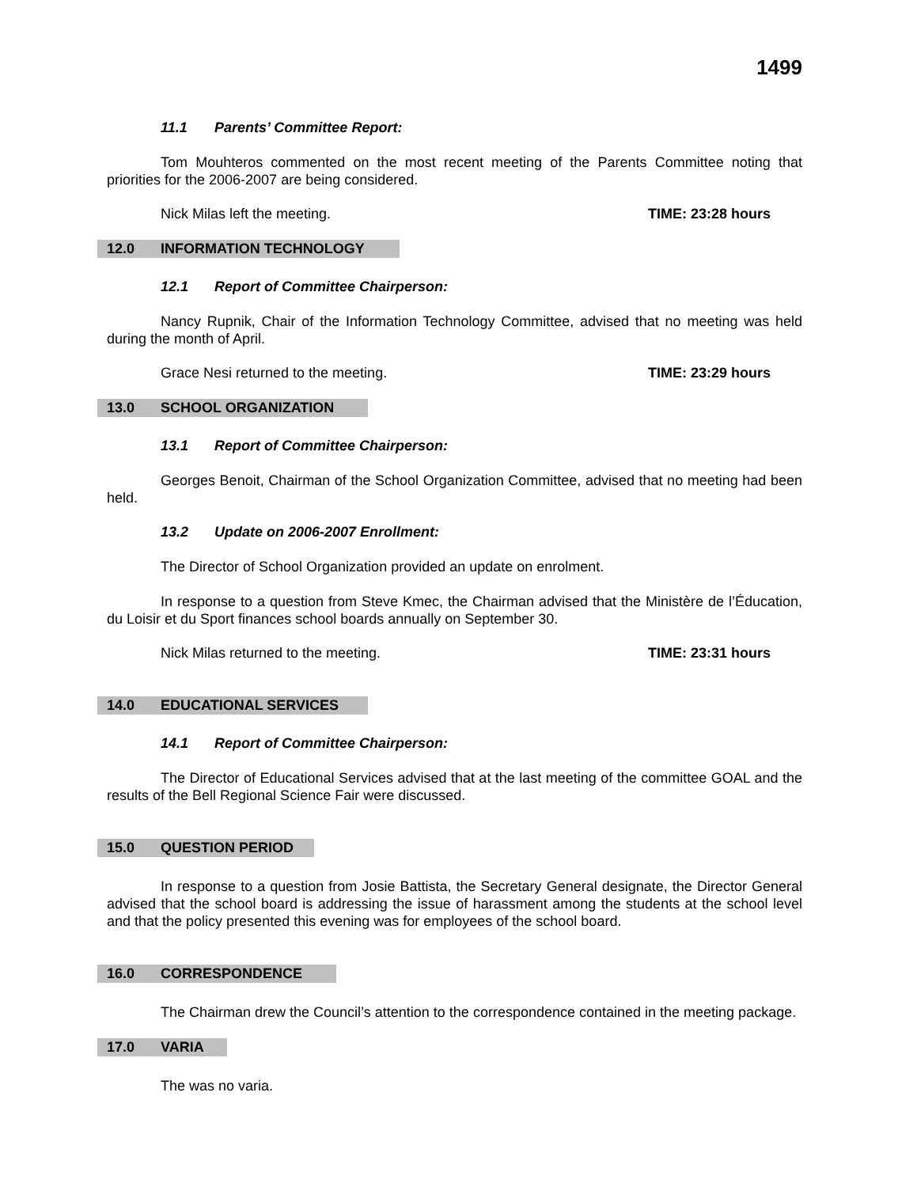1499
11.1 Parents’ Committee Report:
Tom Mouhteros commented on the most recent meeting of the Parents Committee noting that priorities for the 2006-2007 are being considered.
Nick Milas left the meeting. TIME: 23:28 hours
12.0 INFORMATION TECHNOLOGY
12.1 Report of Committee Chairperson:
Nancy Rupnik, Chair of the Information Technology Committee, advised that no meeting was held during the month of April.
Grace Nesi returned to the meeting. TIME: 23:29 hours
13.0 SCHOOL ORGANIZATION
13.1 Report of Committee Chairperson:
Georges Benoit, Chairman of the School Organization Committee, advised that no meeting had been held.
13.2 Update on 2006-2007 Enrollment:
The Director of School Organization provided an update on enrolment.
In response to a question from Steve Kmec, the Chairman advised that the Ministère de l’Éducation, du Loisir et du Sport finances school boards annually on September 30.
Nick Milas returned to the meeting. TIME: 23:31 hours
14.0 EDUCATIONAL SERVICES
14.1 Report of Committee Chairperson:
The Director of Educational Services advised that at the last meeting of the committee GOAL and the results of the Bell Regional Science Fair were discussed.
15.0 QUESTION PERIOD
In response to a question from Josie Battista, the Secretary General designate, the Director General advised that the school board is addressing the issue of harassment among the students at the school level and that the policy presented this evening was for employees of the school board.
16.0 CORRESPONDENCE
The Chairman drew the Council’s attention to the correspondence contained in the meeting package.
17.0 VARIA
The was no varia.